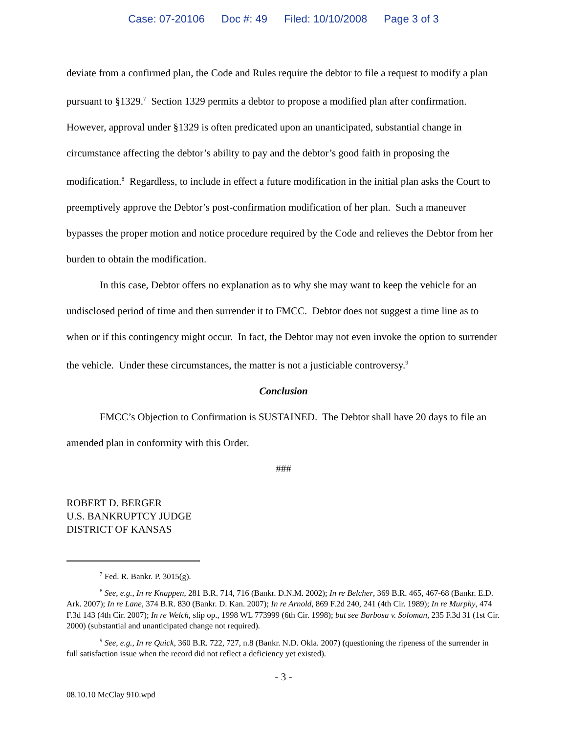Case: 07-20106 Doc #: 49 Filed: 10/10/2008 Page 3 of 3
deviate from a confirmed plan, the Code and Rules require the debtor to file a request to modify a plan pursuant to §1329.<sup>7</sup> Section 1329 permits a debtor to propose a modified plan after confirmation. However, approval under §1329 is often predicated upon an unanticipated, substantial change in circumstance affecting the debtor’s ability to pay and the debtor’s good faith in proposing the modification.<sup>8</sup> Regardless, to include in effect a future modification in the initial plan asks the Court to preemptively approve the Debtor’s post-confirmation modification of her plan. Such a maneuver bypasses the proper motion and notice procedure required by the Code and relieves the Debtor from her burden to obtain the modification.
In this case, Debtor offers no explanation as to why she may want to keep the vehicle for an undisclosed period of time and then surrender it to FMCC. Debtor does not suggest a time line as to when or if this contingency might occur. In fact, the Debtor may not even invoke the option to surrender the vehicle. Under these circumstances, the matter is not a justiciable controversy.<sup>9</sup>
Conclusion
FMCC’s Objection to Confirmation is SUSTAINED. The Debtor shall have 20 days to file an amended plan in conformity with this Order.
###
ROBERT D. BERGER
U.S. BANKRUPTCY JUDGE
DISTRICT OF KANSAS
<sup>7</sup> Fed. R. Bankr. P. 3015(g).
<sup>8</sup> See, e.g., In re Knappen, 281 B.R. 714, 716 (Bankr. D.N.M. 2002); In re Belcher, 369 B.R. 465, 467-68 (Bankr. E.D. Ark. 2007); In re Lane, 374 B.R. 830 (Bankr. D. Kan. 2007); In re Arnold, 869 F.2d 240, 241 (4th Cir. 1989); In re Murphy, 474 F.3d 143 (4th Cir. 2007); In re Welch, slip op., 1998 WL 773999 (6th Cir. 1998); but see Barbosa v. Soloman, 235 F.3d 31 (1st Cir. 2000) (substantial and unanticipated change not required).
<sup>9</sup> See, e.g., In re Quick, 360 B.R. 722, 727, n.8 (Bankr. N.D. Okla. 2007) (questioning the ripeness of the surrender in full satisfaction issue when the record did not reflect a deficiency yet existed).
- 3 -
08.10.10 McClay 910.wpd